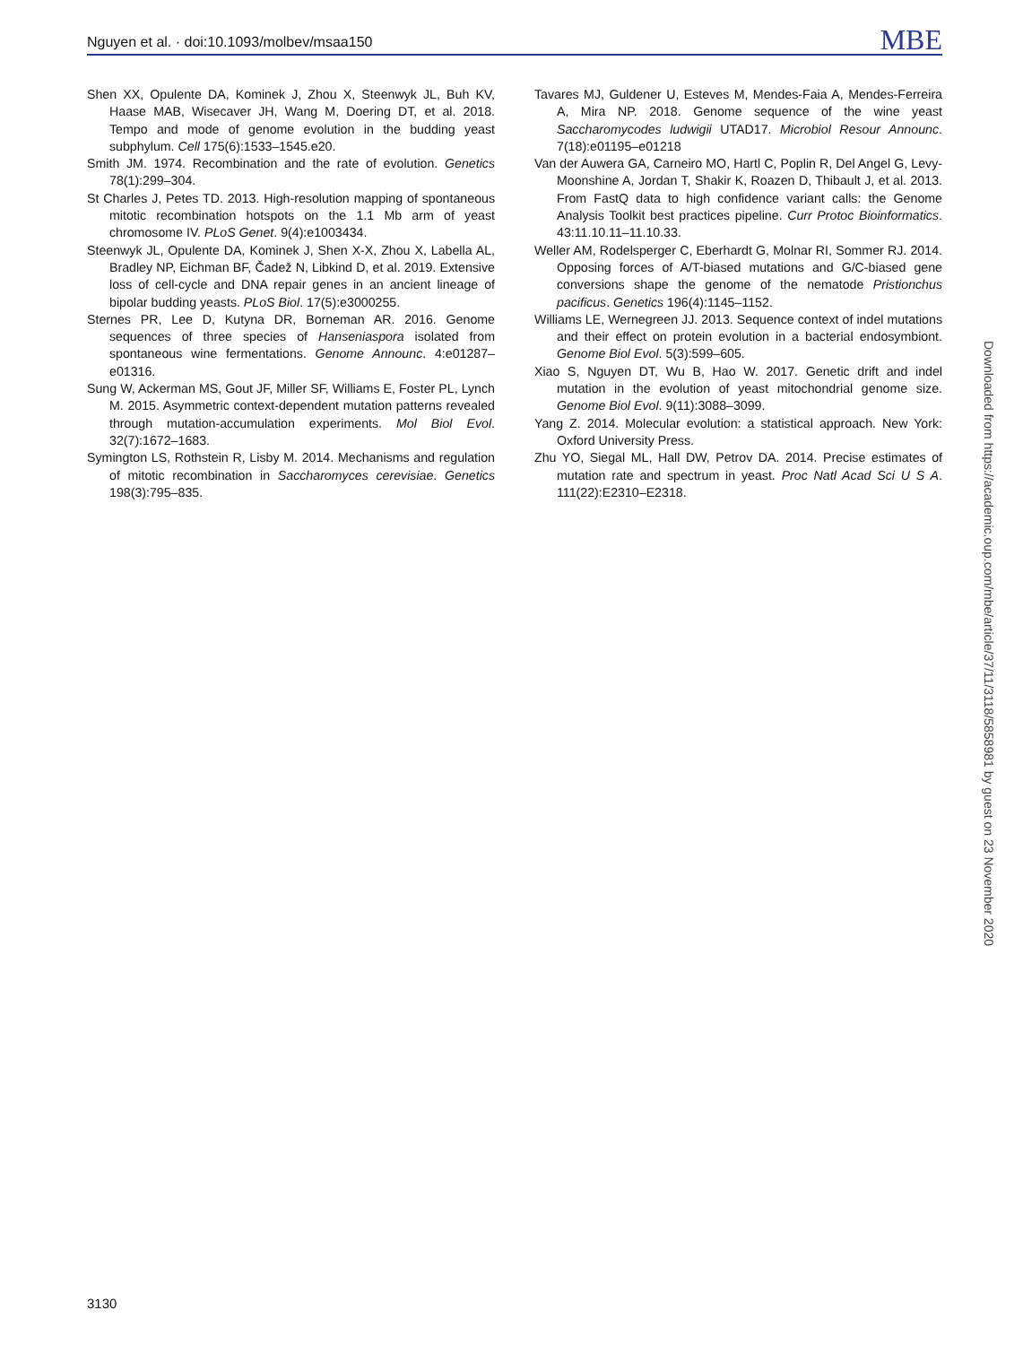Nguyen et al. · doi:10.1093/molbev/msaa150
MBE
Shen XX, Opulente DA, Kominek J, Zhou X, Steenwyk JL, Buh KV, Haase MAB, Wisecaver JH, Wang M, Doering DT, et al. 2018. Tempo and mode of genome evolution in the budding yeast subphylum. Cell 175(6):1533–1545.e20.
Smith JM. 1974. Recombination and the rate of evolution. Genetics 78(1):299–304.
St Charles J, Petes TD. 2013. High-resolution mapping of spontaneous mitotic recombination hotspots on the 1.1 Mb arm of yeast chromosome IV. PLoS Genet. 9(4):e1003434.
Steenwyk JL, Opulente DA, Kominek J, Shen X-X, Zhou X, Labella AL, Bradley NP, Eichman BF, Čadež N, Libkind D, et al. 2019. Extensive loss of cell-cycle and DNA repair genes in an ancient lineage of bipolar budding yeasts. PLoS Biol. 17(5):e3000255.
Sternes PR, Lee D, Kutyna DR, Borneman AR. 2016. Genome sequences of three species of Hanseniaspora isolated from spontaneous wine fermentations. Genome Announc. 4:e01287–e01316.
Sung W, Ackerman MS, Gout JF, Miller SF, Williams E, Foster PL, Lynch M. 2015. Asymmetric context-dependent mutation patterns revealed through mutation-accumulation experiments. Mol Biol Evol. 32(7):1672–1683.
Symington LS, Rothstein R, Lisby M. 2014. Mechanisms and regulation of mitotic recombination in Saccharomyces cerevisiae. Genetics 198(3):795–835.
Tavares MJ, Guldener U, Esteves M, Mendes-Faia A, Mendes-Ferreira A, Mira NP. 2018. Genome sequence of the wine yeast Saccharomycodes ludwigii UTAD17. Microbiol Resour Announc. 7(18):e01195–e01218
Van der Auwera GA, Carneiro MO, Hartl C, Poplin R, Del Angel G, Levy-Moonshine A, Jordan T, Shakir K, Roazen D, Thibault J, et al. 2013. From FastQ data to high confidence variant calls: the Genome Analysis Toolkit best practices pipeline. Curr Protoc Bioinformatics. 43:11.10.11–11.10.33.
Weller AM, Rodelsperger C, Eberhardt G, Molnar RI, Sommer RJ. 2014. Opposing forces of A/T-biased mutations and G/C-biased gene conversions shape the genome of the nematode Pristionchus pacificus. Genetics 196(4):1145–1152.
Williams LE, Wernegreen JJ. 2013. Sequence context of indel mutations and their effect on protein evolution in a bacterial endosymbiont. Genome Biol Evol. 5(3):599–605.
Xiao S, Nguyen DT, Wu B, Hao W. 2017. Genetic drift and indel mutation in the evolution of yeast mitochondrial genome size. Genome Biol Evol. 9(11):3088–3099.
Yang Z. 2014. Molecular evolution: a statistical approach. New York: Oxford University Press.
Zhu YO, Siegal ML, Hall DW, Petrov DA. 2014. Precise estimates of mutation rate and spectrum in yeast. Proc Natl Acad Sci U S A. 111(22):E2310–E2318.
Downloaded from https://academic.oup.com/mbe/article/37/11/3118/5858981 by guest on 23 November 2020
3130